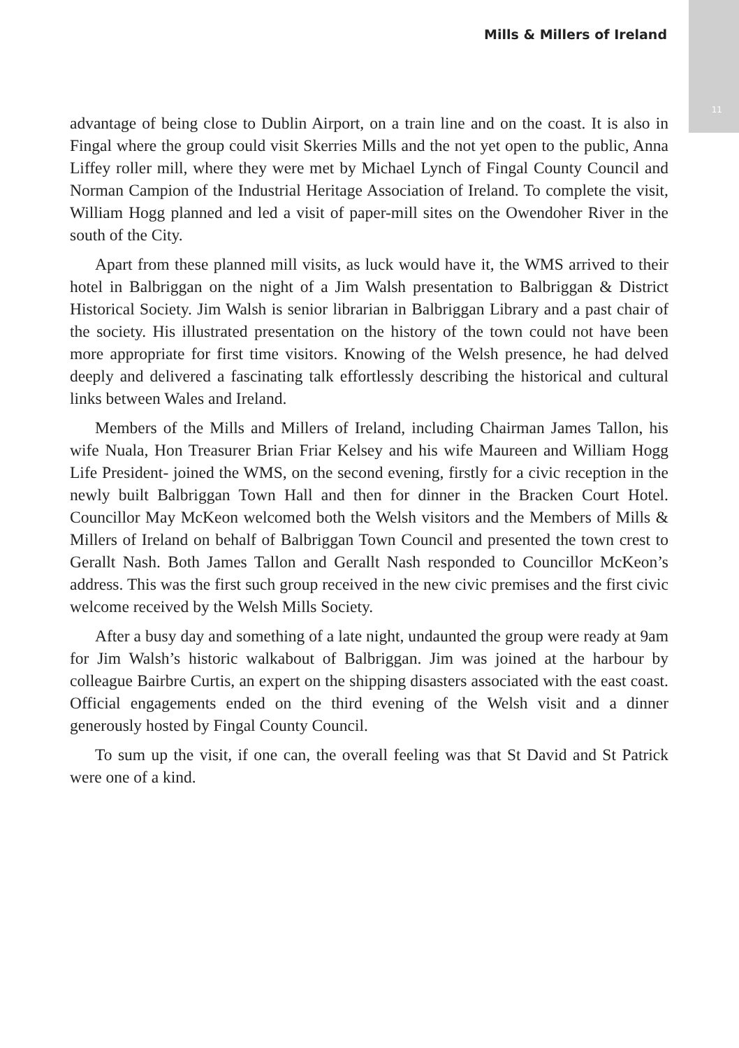Mills & Millers of Ireland
11
advantage of being close to Dublin Airport, on a train line and on the coast. It is also in Fingal where the group could visit Skerries Mills and the not yet open to the public, Anna Liffey roller mill, where they were met by Michael Lynch of Fingal County Council and Norman Campion of the Industrial Heritage Association of Ireland. To complete the visit, William Hogg planned and led a visit of paper-mill sites on the Owendoher River in the south of the City.
Apart from these planned mill visits, as luck would have it, the WMS arrived to their hotel in Balbriggan on the night of a Jim Walsh presentation to Balbriggan & District Historical Society. Jim Walsh is senior librarian in Balbriggan Library and a past chair of the society. His illustrated presentation on the history of the town could not have been more appropriate for first time visitors. Knowing of the Welsh presence, he had delved deeply and delivered a fascinating talk effortlessly describing the historical and cultural links between Wales and Ireland.
Members of the Mills and Millers of Ireland, including Chairman James Tallon, his wife Nuala, Hon Treasurer Brian Friar Kelsey and his wife Maureen and William Hogg Life President- joined the WMS, on the second evening, firstly for a civic reception in the newly built Balbriggan Town Hall and then for dinner in the Bracken Court Hotel. Councillor May McKeon welcomed both the Welsh visitors and the Members of Mills & Millers of Ireland on behalf of Balbriggan Town Council and presented the town crest to Gerallt Nash. Both James Tallon and Gerallt Nash responded to Councillor McKeon’s address. This was the first such group received in the new civic premises and the first civic welcome received by the Welsh Mills Society.
After a busy day and something of a late night, undaunted the group were ready at 9am for Jim Walsh’s historic walkabout of Balbriggan. Jim was joined at the harbour by colleague Bairbre Curtis, an expert on the shipping disasters associated with the east coast. Official engagements ended on the third evening of the Welsh visit and a dinner generously hosted by Fingal County Council.
To sum up the visit, if one can, the overall feeling was that St David and St Patrick were one of a kind.